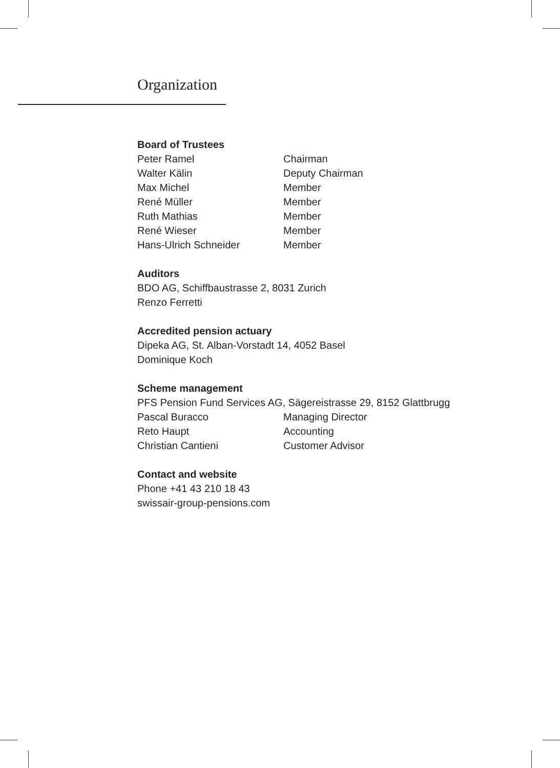Organization
Board of Trustees
Peter Ramel Chairman
Walter Kälin Deputy Chairman
Max Michel Member
René Müller Member
Ruth Mathias Member
René Wieser Member
Hans-Ulrich Schneider Member
Auditors
BDO AG, Schiffbaustrasse 2, 8031 Zurich
Renzo Ferretti
Accredited pension actuary
Dipeka AG, St. Alban-Vorstadt 14, 4052 Basel
Dominique Koch
Scheme management
PFS Pension Fund Services AG, Sägereistrasse 29, 8152 Glattbrugg
Pascal Buracco Managing Director
Reto Haupt Accounting
Christian Cantieni Customer Advisor
Contact and website
Phone +41 43 210 18 43
swissair-group-pensions.com